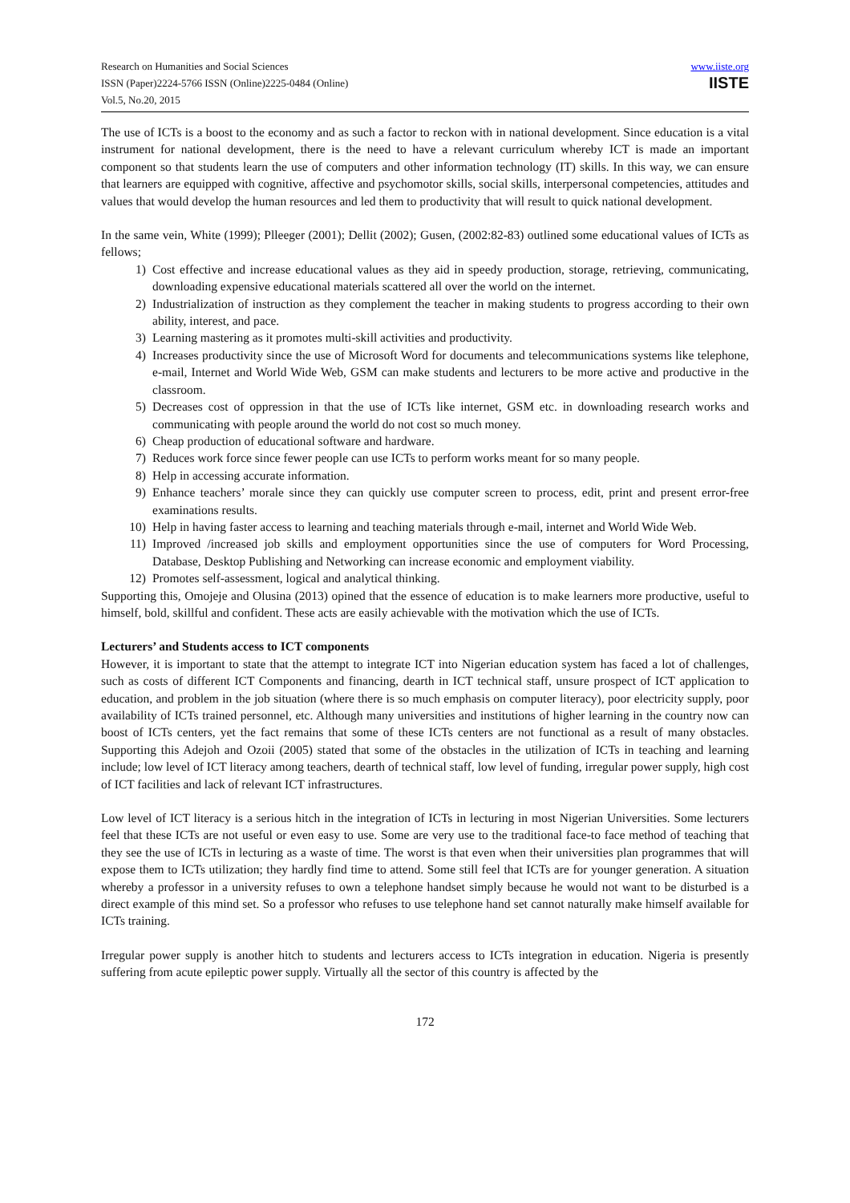Research on Humanities and Social Sciences
ISSN (Paper)2224-5766 ISSN (Online)2225-0484 (Online)
Vol.5, No.20, 2015
www.iiste.org
IISTE
The use of ICTs is a boost to the economy and as such a factor to reckon with in national development. Since education is a vital instrument for national development, there is the need to have a relevant curriculum whereby ICT is made an important component so that students learn the use of computers and other information technology (IT) skills. In this way, we can ensure that learners are equipped with cognitive, affective and psychomotor skills, social skills, interpersonal competencies, attitudes and values that would develop the human resources and led them to productivity that will result to quick national development.
In the same vein, White (1999); Plleeger (2001); Dellit (2002); Gusen, (2002:82-83) outlined some educational values of ICTs as fellows;
1) Cost effective and increase educational values as they aid in speedy production, storage, retrieving, communicating, downloading expensive educational materials scattered all over the world on the internet.
2) Industrialization of instruction as they complement the teacher in making students to progress according to their own ability, interest, and pace.
3) Learning mastering as it promotes multi-skill activities and productivity.
4) Increases productivity since the use of Microsoft Word for documents and telecommunications systems like telephone, e-mail, Internet and World Wide Web, GSM can make students and lecturers to be more active and productive in the classroom.
5) Decreases cost of oppression in that the use of ICTs like internet, GSM etc. in downloading research works and communicating with people around the world do not cost so much money.
6) Cheap production of educational software and hardware.
7) Reduces work force since fewer people can use ICTs to perform works meant for so many people.
8) Help in accessing accurate information.
9) Enhance teachers’ morale since they can quickly use computer screen to process, edit, print and present error-free examinations results.
10) Help in having faster access to learning and teaching materials through e-mail, internet and World Wide Web.
11) Improved /increased job skills and employment opportunities since the use of computers for Word Processing, Database, Desktop Publishing and Networking can increase economic and employment viability.
12) Promotes self-assessment, logical and analytical thinking.
Supporting this, Omojeje and Olusina (2013) opined that the essence of education is to make learners more productive, useful to himself, bold, skillful and confident. These acts are easily achievable with the motivation which the use of ICTs.
Lecturers’ and Students access to ICT components
However, it is important to state that the attempt to integrate ICT into Nigerian education system has faced a lot of challenges, such as costs of different ICT Components and financing, dearth in ICT technical staff, unsure prospect of ICT application to education, and problem in the job situation (where there is so much emphasis on computer literacy), poor electricity supply, poor availability of ICTs trained personnel, etc. Although many universities and institutions of higher learning in the country now can boost of ICTs centers, yet the fact remains that some of these ICTs centers are not functional as a result of many obstacles. Supporting this Adejoh and Ozoii (2005) stated that some of the obstacles in the utilization of ICTs in teaching and learning include; low level of ICT literacy among teachers, dearth of technical staff, low level of funding, irregular power supply, high cost of ICT facilities and lack of relevant ICT infrastructures.
Low level of ICT literacy is a serious hitch in the integration of ICTs in lecturing in most Nigerian Universities. Some lecturers feel that these ICTs are not useful or even easy to use. Some are very use to the traditional face-to face method of teaching that they see the use of ICTs in lecturing as a waste of time. The worst is that even when their universities plan programmes that will expose them to ICTs utilization; they hardly find time to attend. Some still feel that ICTs are for younger generation. A situation whereby a professor in a university refuses to own a telephone handset simply because he would not want to be disturbed is a direct example of this mind set. So a professor who refuses to use telephone hand set cannot naturally make himself available for ICTs training.
Irregular power supply is another hitch to students and lecturers access to ICTs integration in education. Nigeria is presently suffering from acute epileptic power supply. Virtually all the sector of this country is affected by the
172